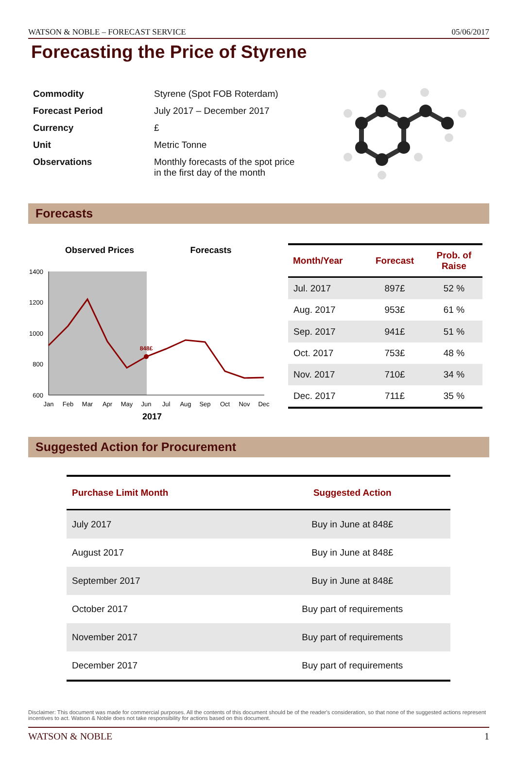WATSON & NOBLE – FORECAST SERVICE 05/06/2017
Forecasting the Price of Styrene
| Commodity | Styrene (Spot FOB Roterdam) |
| Forecast Period | July 2017 – December 2017 |
| Currency | £ |
| Unit | Metric Tonne |
| Observations | Monthly forecasts of the spot price in the first day of the month |
Forecasts
Observed Prices
Forecasts
1400
1200
1000
800
600
Jan
Feb
Mar
Apr
May
Jun
Jul
Aug
Sep
Oct
Nov
Dec
2017
848£
| Month/Year | Forecast | Prob. of Raise |
| --- | --- | --- |
| Jul. 2017 | 897£ | 52 % |
| Aug. 2017 | 953£ | 61 % |
| Sep. 2017 | 941£ | 51 % |
| Oct. 2017 | 753£ | 48 % |
| Nov. 2017 | 710£ | 34 % |
| Dec. 2017 | 711£ | 35 % |
Suggested Action for Procurement
| Purchase Limit Month | Suggested Action |
| --- | --- |
| July 2017 | Buy in June at 848£ |
| August 2017 | Buy in June at 848£ |
| September 2017 | Buy in June at 848£ |
| October 2017 | Buy part of requirements |
| November 2017 | Buy part of requirements |
| December 2017 | Buy part of requirements |
Disclaimer: This document was made for commercial purposes. All the contents of this document should be of the reader's consideration, so that none of the suggested actions represent incentives to act. Watson & Noble does not take responsibility for actions based on this document.
WATSON & NOBLE 1